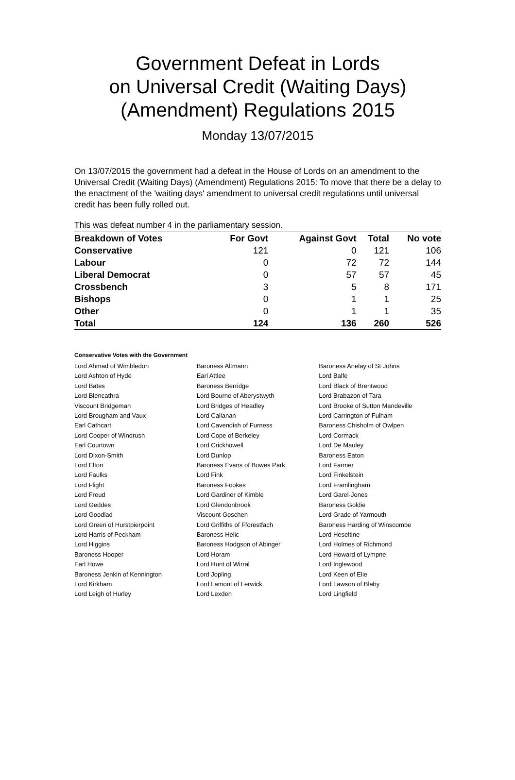Government Defeat in Lords
on Universal Credit (Waiting Days)
(Amendment) Regulations 2015
Monday 13/07/2015
On 13/07/2015 the government had a defeat in the House of Lords on an amendment to the Universal Credit (Waiting Days) (Amendment) Regulations 2015: To move that there be a delay to the enactment of the 'waiting days' amendment to universal credit regulations until universal credit has been fully rolled out.
This was defeat number 4 in the parliamentary session.
| Breakdown of Votes | For Govt | Against Govt | Total | No vote |
| --- | --- | --- | --- | --- |
| Conservative | 121 | 0 | 121 | 106 |
| Labour | 0 | 72 | 72 | 144 |
| Liberal Democrat | 0 | 57 | 57 | 45 |
| Crossbench | 3 | 5 | 8 | 171 |
| Bishops | 0 | 1 | 1 | 25 |
| Other | 0 | 1 | 1 | 35 |
| Total | 124 | 136 | 260 | 526 |
Conservative Votes with the Government
| Lord Ahmad of Wimbledon | Baroness Altmann | Baroness Anelay of St Johns |
| Lord Ashton of Hyde | Earl Attlee | Lord Balfe |
| Lord Bates | Baroness Berridge | Lord Black of Brentwood |
| Lord Blencathra | Lord Bourne of Aberystwyth | Lord Brabazon of Tara |
| Viscount Bridgeman | Lord Bridges of Headley | Lord Brooke of Sutton Mandeville |
| Lord Brougham and Vaux | Lord Callanan | Lord Carrington of Fulham |
| Earl Cathcart | Lord Cavendish of Furness | Baroness Chisholm of Owlpen |
| Lord Cooper of Windrush | Lord Cope of Berkeley | Lord Cormack |
| Earl Courtown | Lord Crickhowell | Lord De Mauley |
| Lord Dixon-Smith | Lord Dunlop | Baroness Eaton |
| Lord Elton | Baroness Evans of Bowes Park | Lord Farmer |
| Lord Faulks | Lord Fink | Lord Finkelstein |
| Lord Flight | Baroness Fookes | Lord Framlingham |
| Lord Freud | Lord Gardiner of Kimble | Lord Garel-Jones |
| Lord Geddes | Lord Glendonbrook | Baroness Goldie |
| Lord Goodlad | Viscount Goschen | Lord Grade of Yarmouth |
| Lord Green of Hurstpierpoint | Lord Griffiths of Fforestfach | Baroness Harding of Winscombe |
| Lord Harris of Peckham | Baroness Helic | Lord Heseltine |
| Lord Higgins | Baroness Hodgson of Abinger | Lord Holmes of Richmond |
| Baroness Hooper | Lord Horam | Lord Howard of Lympne |
| Earl Howe | Lord Hunt of Wirral | Lord Inglewood |
| Baroness Jenkin of Kennington | Lord Jopling | Lord Keen of Elie |
| Lord Kirkham | Lord Lamont of Lerwick | Lord Lawson of Blaby |
| Lord Leigh of Hurley | Lord Lexden | Lord Lingfield |